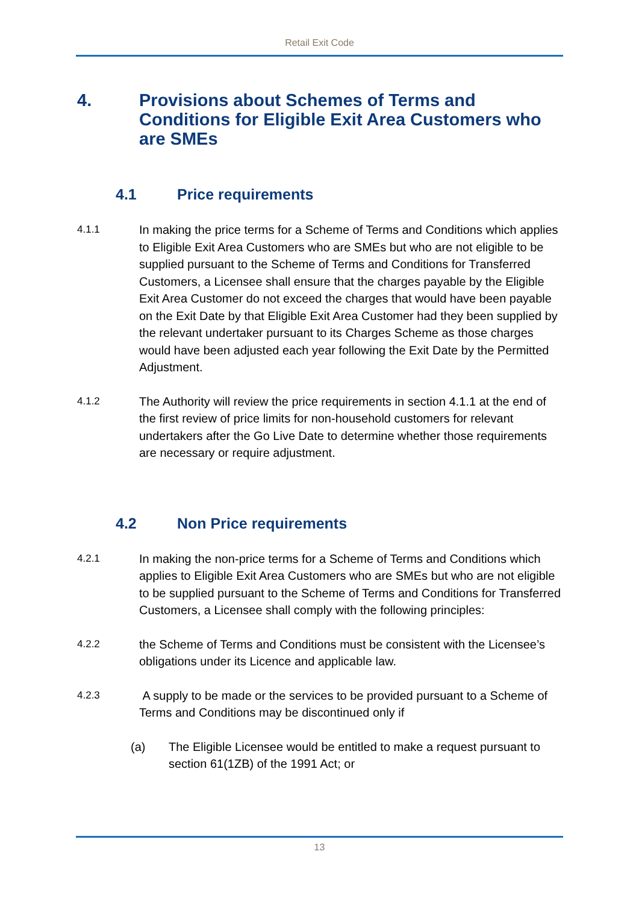Retail Exit Code
4. Provisions about Schemes of Terms and Conditions for Eligible Exit Area Customers who are SMEs
4.1 Price requirements
4.1.1 In making the price terms for a Scheme of Terms and Conditions which applies to Eligible Exit Area Customers who are SMEs but who are not eligible to be supplied pursuant to the Scheme of Terms and Conditions for Transferred Customers, a Licensee shall ensure that the charges payable by the Eligible Exit Area Customer do not exceed the charges that would have been payable on the Exit Date by that Eligible Exit Area Customer had they been supplied by the relevant undertaker pursuant to its Charges Scheme as those charges would have been adjusted each year following the Exit Date by the Permitted Adjustment.
4.1.2 The Authority will review the price requirements in section 4.1.1 at the end of the first review of price limits for non-household customers for relevant undertakers after the Go Live Date to determine whether those requirements are necessary or require adjustment.
4.2 Non Price requirements
4.2.1 In making the non-price terms for a Scheme of Terms and Conditions which applies to Eligible Exit Area Customers who are SMEs but who are not eligible to be supplied pursuant to the Scheme of Terms and Conditions for Transferred Customers, a Licensee shall comply with the following principles:
4.2.2 the Scheme of Terms and Conditions must be consistent with the Licensee’s obligations under its Licence and applicable law.
4.2.3 A supply to be made or the services to be provided pursuant to a Scheme of Terms and Conditions may be discontinued only if
(a) The Eligible Licensee would be entitled to make a request pursuant to section 61(1ZB) of the 1991 Act; or
13